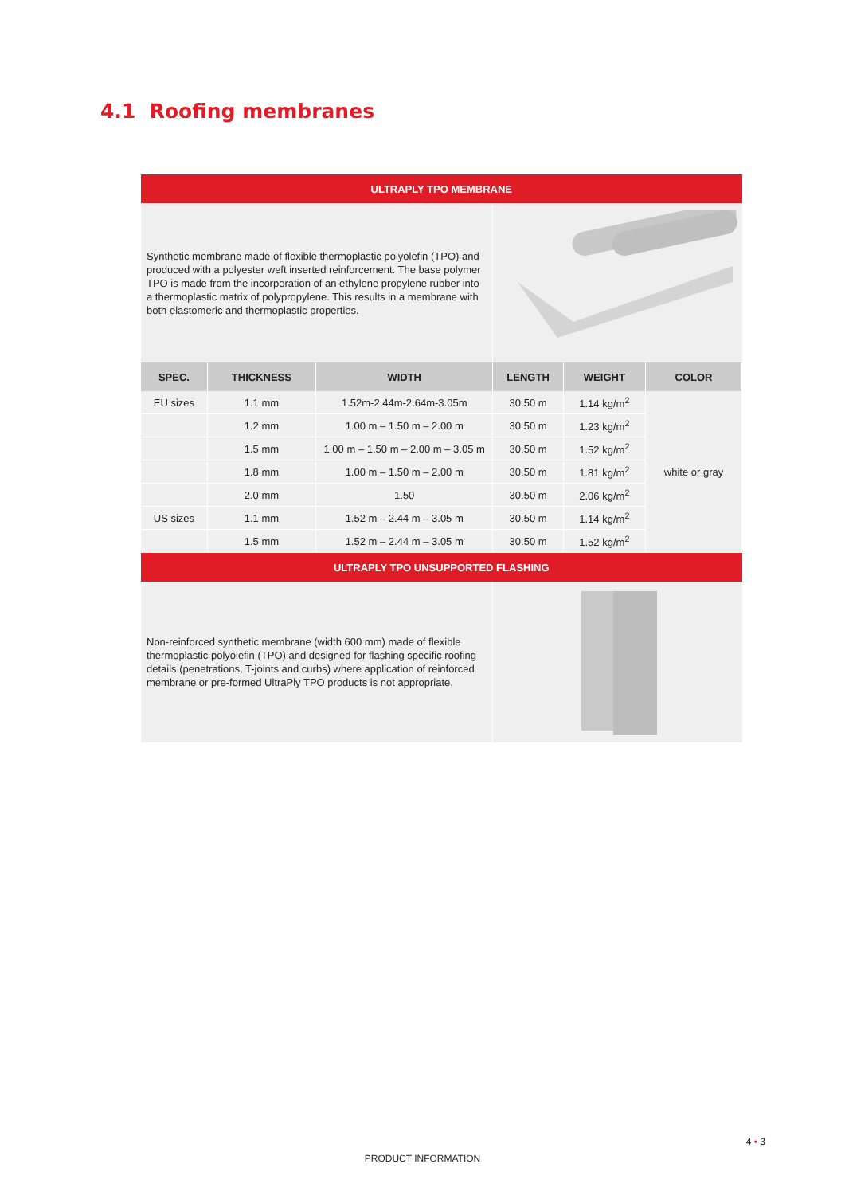4.1 Roofing membranes
| ULTRAPLY TPO MEMBRANE | | | | | |
| Synthetic membrane made of flexible thermoplastic polyolefin (TPO) and produced with a polyester weft inserted reinforcement. The base polymer TPO is made from the incorporation of an ethylene propylene rubber into a thermoplastic matrix of polypropylene. This results in a membrane with both elastomeric and thermoplastic properties. | | | | | |
| SPEC. | THICKNESS | WIDTH | LENGTH | WEIGHT | COLOR |
| EU sizes | 1.1 mm | 1.52m-2.44m-2.64m-3.05m | 30.50 m | 1.14 kg/m<sup>2</sup> | white or gray |
| | 1.2 mm | 1.00 m – 1.50 m – 2.00 m | 30.50 m | 1.23 kg/m<sup>2</sup> | |
| | 1.5 mm | 1.00 m – 1.50 m – 2.00 m – 3.05 m | 30.50 m | 1.52 kg/m<sup>2</sup> | |
| | 1.8 mm | 1.00 m – 1.50 m – 2.00 m | 30.50 m | 1.81 kg/m<sup>2</sup> | |
| | 2.0 mm | 1.50 | 30.50 m | 2.06 kg/m<sup>2</sup> | |
| US sizes | 1.1 mm | 1.52 m – 2.44 m – 3.05 m | 30.50 m | 1.14 kg/m<sup>2</sup> | |
| | 1.5 mm | 1.52 m – 2.44 m – 3.05 m | 30.50 m | 1.52 kg/m<sup>2</sup> | |
| ULTRAPLY TPO UNSUPPORTED FLASHING | | | | | |
| Non-reinforced synthetic membrane (width 600 mm) made of flexible thermoplastic polyolefin (TPO) and designed for flashing specific roofing details (penetrations, T-joints and curbs) where application of reinforced membrane or pre-formed UltraPly TPO products is not appropriate. | | | | | |
4 • 3
PRODUCT INFORMATION